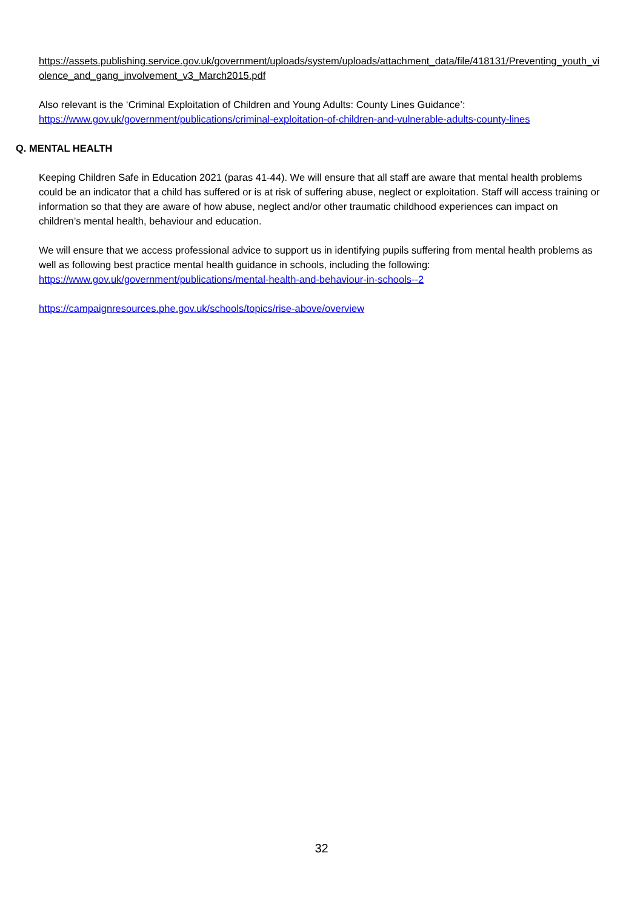https://assets.publishing.service.gov.uk/government/uploads/system/uploads/attachment_data/file/418131/Preventing_youth_violence_and_gang_involvement_v3_March2015.pdf
Also relevant is the ‘Criminal Exploitation of Children and Young Adults: County Lines Guidance’:
https://www.gov.uk/government/publications/criminal-exploitation-of-children-and-vulnerable-adults-county-lines
Q. MENTAL HEALTH
Keeping Children Safe in Education 2021 (paras 41-44). We will ensure that all staff are aware that mental health problems could be an indicator that a child has suffered or is at risk of suffering abuse, neglect or exploitation. Staff will access training or information so that they are aware of how abuse, neglect and/or other traumatic childhood experiences can impact on children’s mental health, behaviour and education.
We will ensure that we access professional advice to support us in identifying pupils suffering from mental health problems as well as following best practice mental health guidance in schools, including the following:
https://www.gov.uk/government/publications/mental-health-and-behaviour-in-schools--2
https://campaignresources.phe.gov.uk/schools/topics/rise-above/overview
32